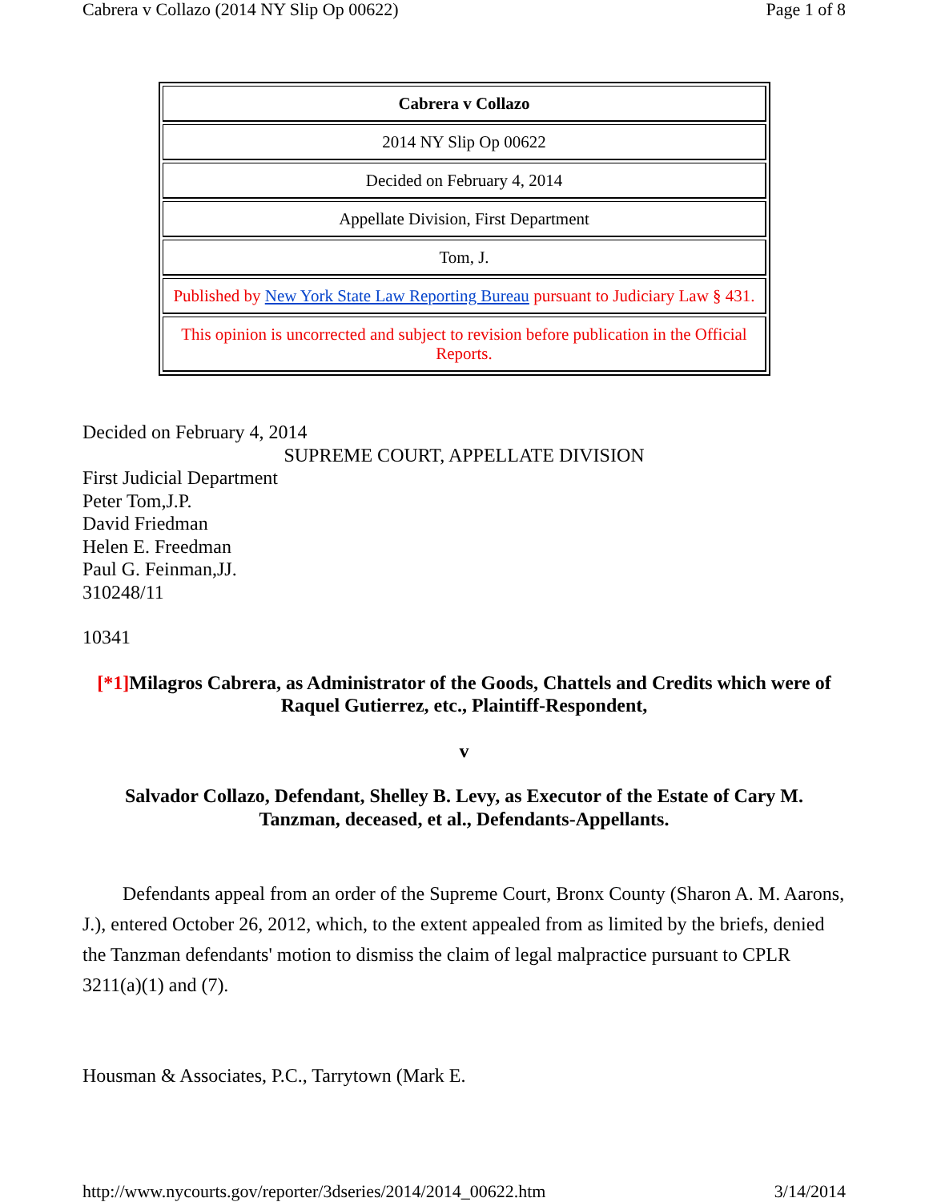Cabrera v Collazo (2014 NY Slip Op 00622) Page 1 of 8
| Cabrera v Collazo |
| 2014 NY Slip Op 00622 |
| Decided on February 4, 2014 |
| Appellate Division, First Department |
| Tom, J. |
| Published by New York State Law Reporting Bureau pursuant to Judiciary Law § 431. |
| This opinion is uncorrected and subject to revision before publication in the Official Reports. |
Decided on February 4, 2014
SUPREME COURT, APPELLATE DIVISION
First Judicial Department
Peter Tom,J.P.
David Friedman
Helen E. Freedman
Paul G. Feinman,JJ.
310248/11
10341
[*1] Milagros Cabrera, as Administrator of the Goods, Chattels and Credits which were of Raquel Gutierrez, etc., Plaintiff-Respondent,
v
Salvador Collazo, Defendant, Shelley B. Levy, as Executor of the Estate of Cary M. Tanzman, deceased, et al., Defendants-Appellants.
Defendants appeal from an order of the Supreme Court, Bronx County (Sharon A. M. Aarons, J.), entered October 26, 2012, which, to the extent appealed from as limited by the briefs, denied the Tanzman defendants' motion to dismiss the claim of legal malpractice pursuant to CPLR 3211(a)(1) and (7).
Housman & Associates, P.C., Tarrytown (Mark E.
http://www.nycourts.gov/reporter/3dseries/2014/2014_00622.htm 3/14/2014